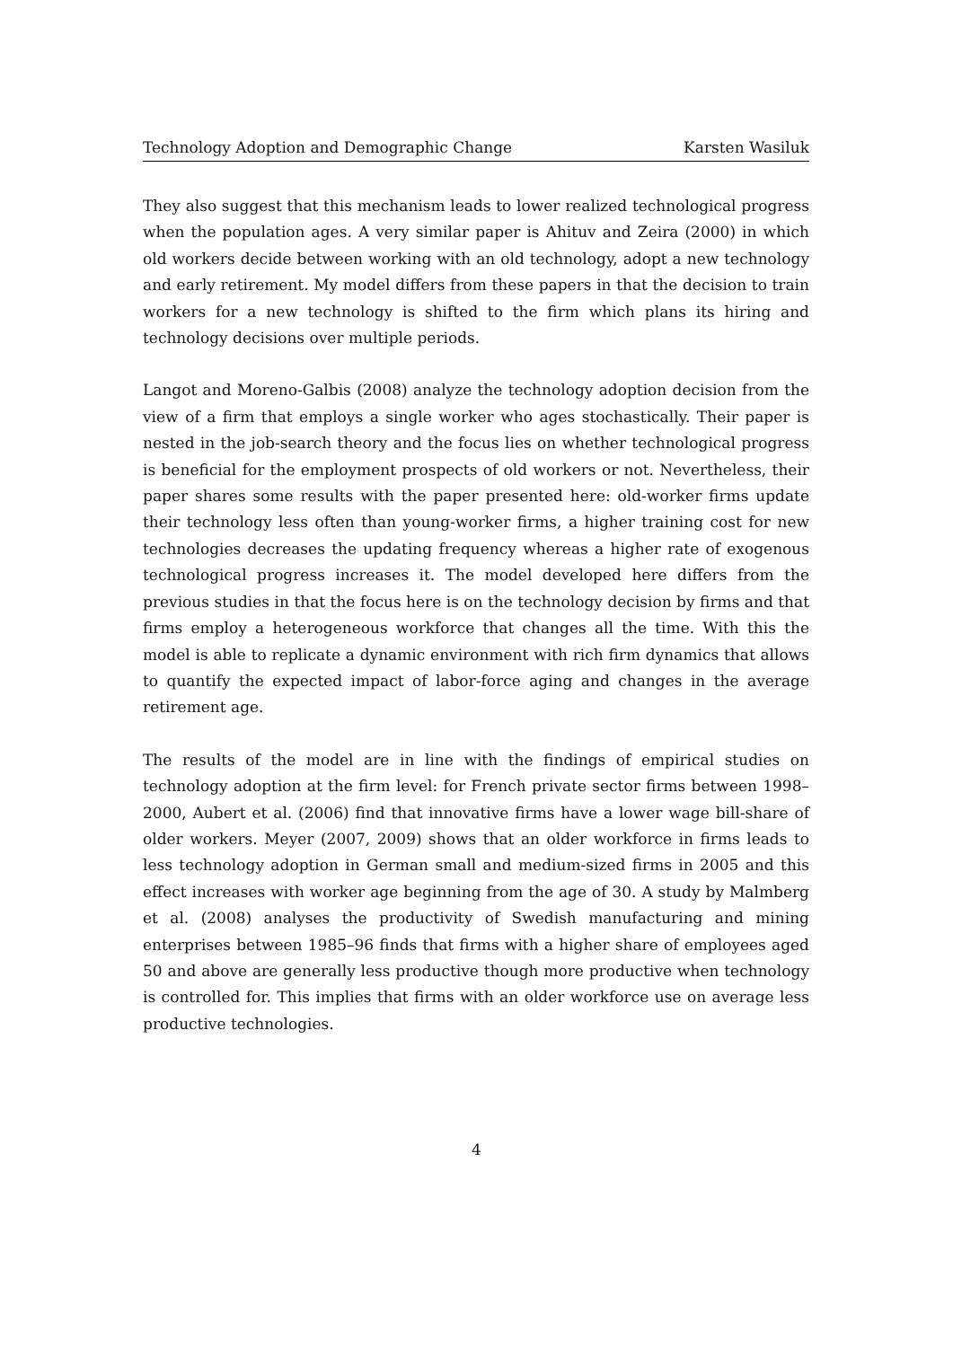Technology Adoption and Demographic Change Karsten Wasiluk
They also suggest that this mechanism leads to lower realized technological progress when the population ages. A very similar paper is Ahituv and Zeira (2000) in which old workers decide between working with an old technology, adopt a new technology and early retirement. My model differs from these papers in that the decision to train workers for a new technology is shifted to the firm which plans its hiring and technology decisions over multiple periods.
Langot and Moreno-Galbis (2008) analyze the technology adoption decision from the view of a firm that employs a single worker who ages stochastically. Their paper is nested in the job-search theory and the focus lies on whether technological progress is beneficial for the employment prospects of old workers or not. Nevertheless, their paper shares some results with the paper presented here: old-worker firms update their technology less often than young-worker firms, a higher training cost for new technologies decreases the updating frequency whereas a higher rate of exogenous technological progress increases it. The model developed here differs from the previous studies in that the focus here is on the technology decision by firms and that firms employ a heterogeneous workforce that changes all the time. With this the model is able to replicate a dynamic environment with rich firm dynamics that allows to quantify the expected impact of labor-force aging and changes in the average retirement age.
The results of the model are in line with the findings of empirical studies on technology adoption at the firm level: for French private sector firms between 1998–2000, Aubert et al. (2006) find that innovative firms have a lower wage bill-share of older workers. Meyer (2007, 2009) shows that an older workforce in firms leads to less technology adoption in German small and medium-sized firms in 2005 and this effect increases with worker age beginning from the age of 30. A study by Malmberg et al. (2008) analyses the productivity of Swedish manufacturing and mining enterprises between 1985–96 finds that firms with a higher share of employees aged 50 and above are generally less productive though more productive when technology is controlled for. This implies that firms with an older workforce use on average less productive technologies.
4